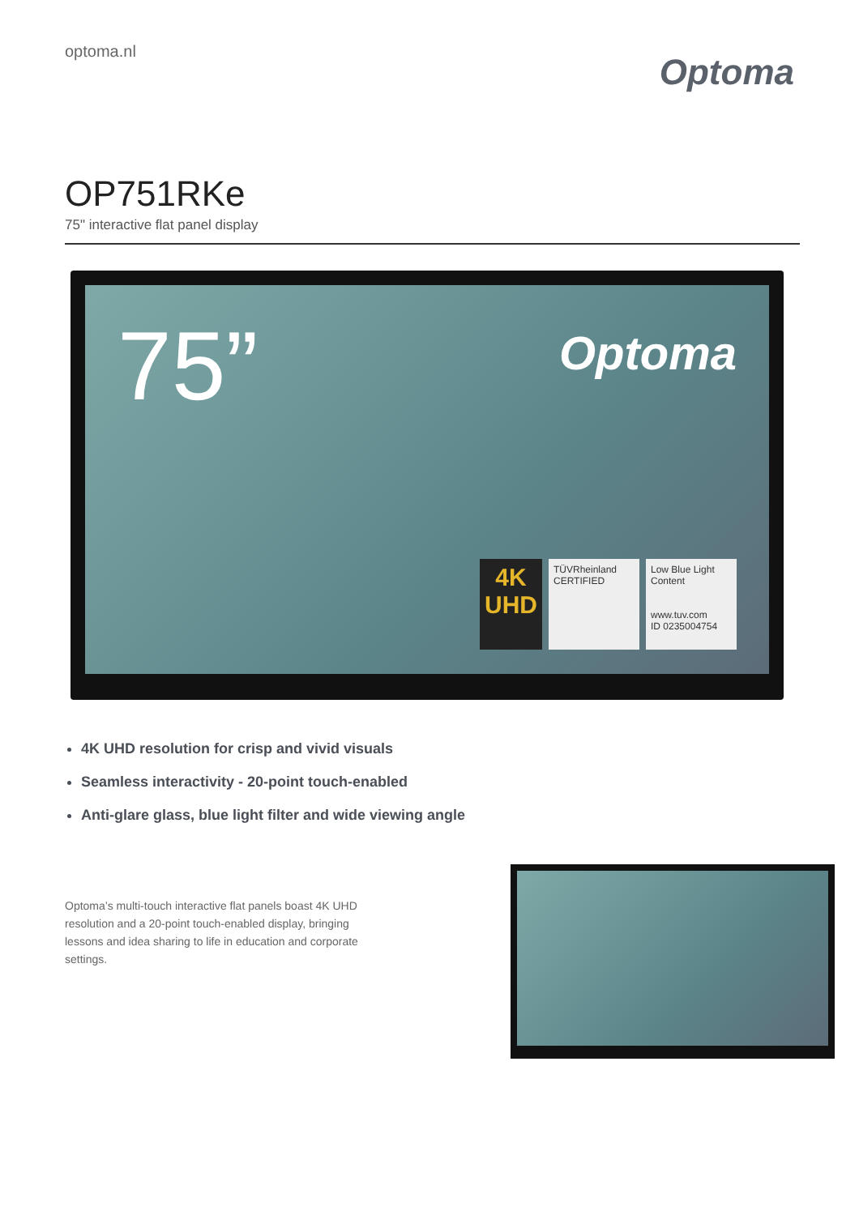optoma.nl
Optoma
OP751RKe
75" interactive flat panel display
75” Optoma
4K
UHD
TÜVRheinland
CERTIFIED
Low Blue Light Content
www.tuv.com
ID 0235004754
4K UHD resolution for crisp and vivid visuals
Seamless interactivity - 20-point touch-enabled
Anti-glare glass, blue light filter and wide viewing angle
Optoma’s multi-touch interactive flat panels boast 4K UHD resolution and a 20-point touch-enabled display, bringing lessons and idea sharing to life in education and corporate settings.